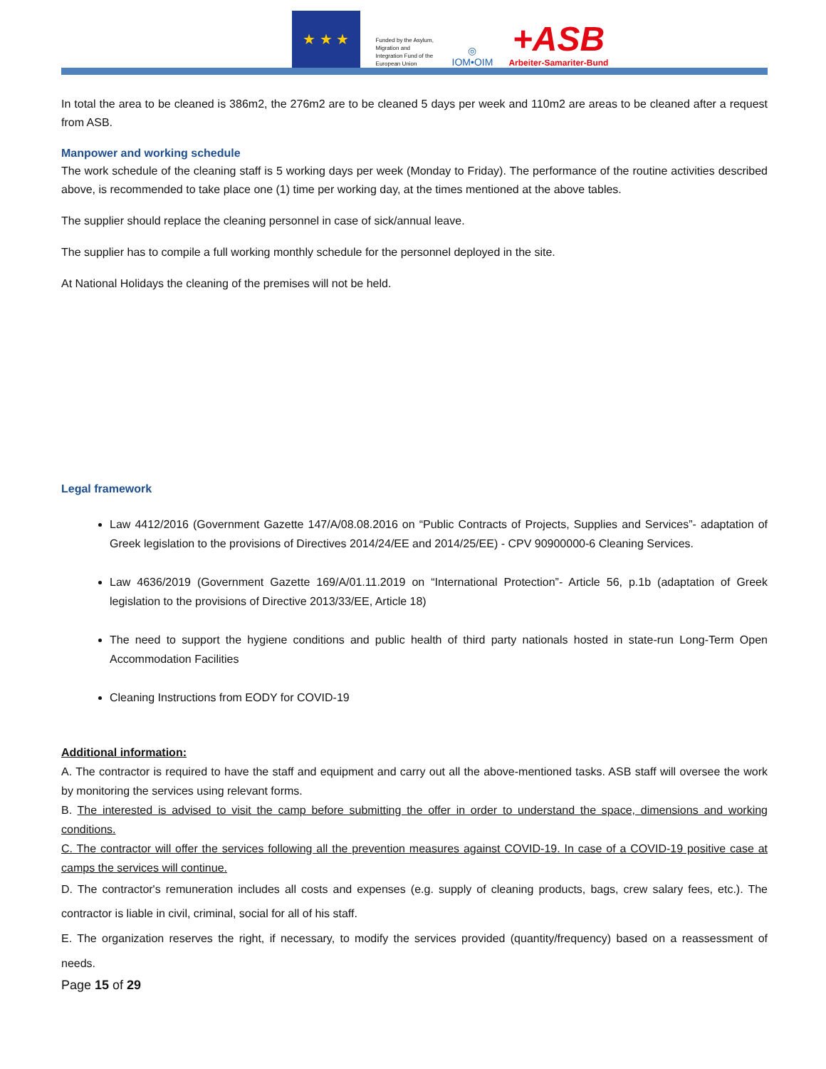★ ★ ★
Funded by the Asylum, Migration and Integration Fund of the European Union
◎
IOM•OIM
+ASB
Arbeiter-Samariter-Bund
In total the area to be cleaned is 386m2, the 276m2 are to be cleaned 5 days per week and 110m2 are areas to be cleaned after a request from ASB.
Manpower and working schedule
The work schedule of the cleaning staff is 5 working days per week (Monday to Friday). The performance of the routine activities described above, is recommended to take place one (1) time per working day, at the times mentioned at the above tables.
The supplier should replace the cleaning personnel in case of sick/annual leave.
The supplier has to compile a full working monthly schedule for the personnel deployed in the site.
At National Holidays the cleaning of the premises will not be held.
Legal framework
Law 4412/2016 (Government Gazette 147/A/08.08.2016 on “Public Contracts of Projects, Supplies and Services”- adaptation of Greek legislation to the provisions of Directives 2014/24/EE and 2014/25/EE) - CPV 90900000-6 Cleaning Services.
Law 4636/2019 (Government Gazette 169/A/01.11.2019 on “International Protection”- Article 56, p.1b (adaptation of Greek legislation to the provisions of Directive 2013/33/EE, Article 18)
The need to support the hygiene conditions and public health of third party nationals hosted in state-run Long-Term Open Accommodation Facilities
Cleaning Instructions from EODY for COVID-19
Additional information:
A. The contractor is required to have the staff and equipment and carry out all the above-mentioned tasks. ASB staff will oversee the work by monitoring the services using relevant forms.
B. The interested is advised to visit the camp before submitting the offer in order to understand the space, dimensions and working conditions.
C. The contractor will offer the services following all the prevention measures against COVID-19. In case of a COVID-19 positive case at camps the services will continue.
D. The contractor's remuneration includes all costs and expenses (e.g. supply of cleaning products, bags, crew salary fees, etc.). The contractor is liable in civil, criminal, social for all of his staff.
E. The organization reserves the right, if necessary, to modify the services provided (quantity/frequency) based on a reassessment of needs.
Page 15 of 29